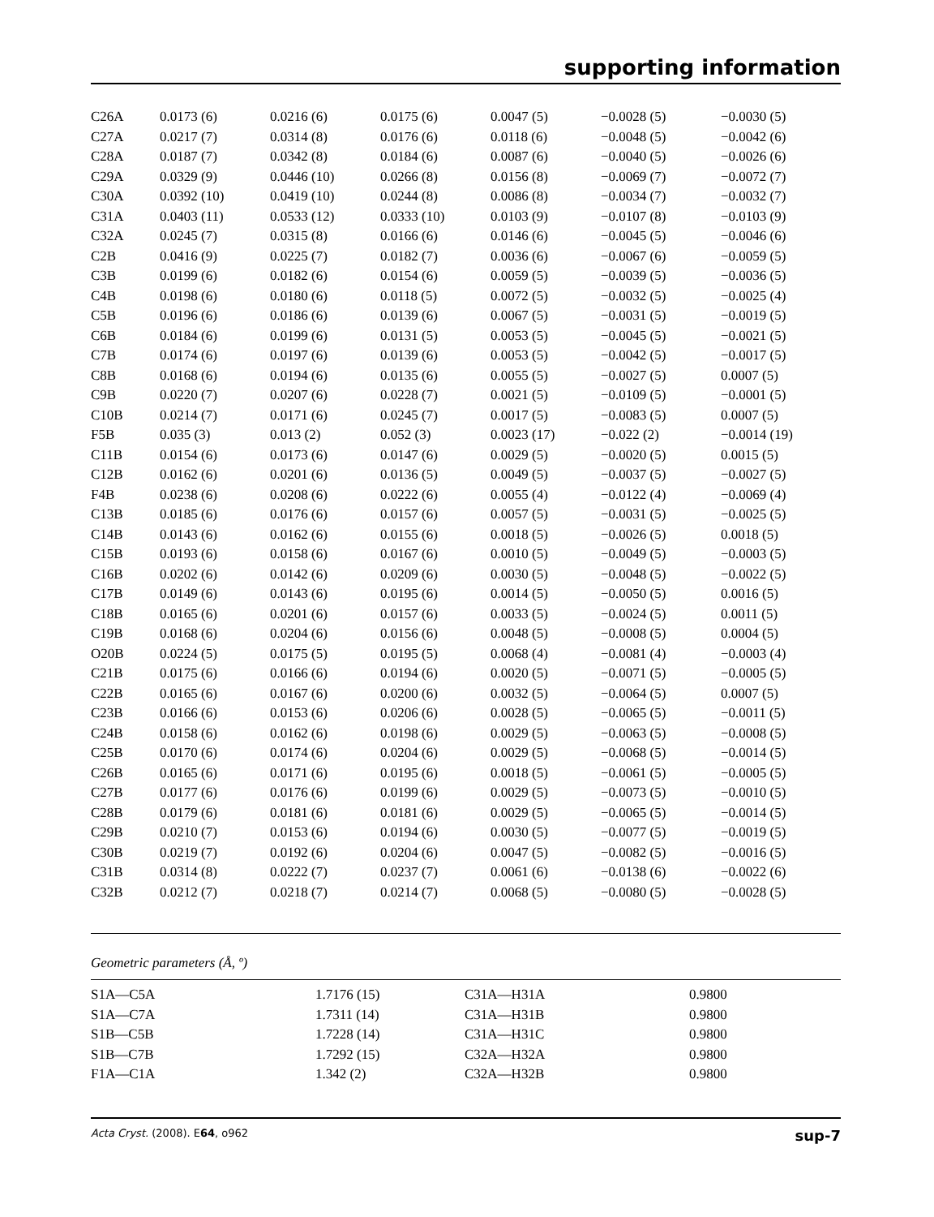supporting information
| C26A | 0.0173 (6) | 0.0216 (6) | 0.0175 (6) | 0.0047 (5) | −0.0028 (5) | −0.0030 (5) |
| C27A | 0.0217 (7) | 0.0314 (8) | 0.0176 (6) | 0.0118 (6) | −0.0048 (5) | −0.0042 (6) |
| C28A | 0.0187 (7) | 0.0342 (8) | 0.0184 (6) | 0.0087 (6) | −0.0040 (5) | −0.0026 (6) |
| C29A | 0.0329 (9) | 0.0446 (10) | 0.0266 (8) | 0.0156 (8) | −0.0069 (7) | −0.0072 (7) |
| C30A | 0.0392 (10) | 0.0419 (10) | 0.0244 (8) | 0.0086 (8) | −0.0034 (7) | −0.0032 (7) |
| C31A | 0.0403 (11) | 0.0533 (12) | 0.0333 (10) | 0.0103 (9) | −0.0107 (8) | −0.0103 (9) |
| C32A | 0.0245 (7) | 0.0315 (8) | 0.0166 (6) | 0.0146 (6) | −0.0045 (5) | −0.0046 (6) |
| C2B | 0.0416 (9) | 0.0225 (7) | 0.0182 (7) | 0.0036 (6) | −0.0067 (6) | −0.0059 (5) |
| C3B | 0.0199 (6) | 0.0182 (6) | 0.0154 (6) | 0.0059 (5) | −0.0039 (5) | −0.0036 (5) |
| C4B | 0.0198 (6) | 0.0180 (6) | 0.0118 (5) | 0.0072 (5) | −0.0032 (5) | −0.0025 (4) |
| C5B | 0.0196 (6) | 0.0186 (6) | 0.0139 (6) | 0.0067 (5) | −0.0031 (5) | −0.0019 (5) |
| C6B | 0.0184 (6) | 0.0199 (6) | 0.0131 (5) | 0.0053 (5) | −0.0045 (5) | −0.0021 (5) |
| C7B | 0.0174 (6) | 0.0197 (6) | 0.0139 (6) | 0.0053 (5) | −0.0042 (5) | −0.0017 (5) |
| C8B | 0.0168 (6) | 0.0194 (6) | 0.0135 (6) | 0.0055 (5) | −0.0027 (5) | 0.0007 (5) |
| C9B | 0.0220 (7) | 0.0207 (6) | 0.0228 (7) | 0.0021 (5) | −0.0109 (5) | −0.0001 (5) |
| C10B | 0.0214 (7) | 0.0171 (6) | 0.0245 (7) | 0.0017 (5) | −0.0083 (5) | 0.0007 (5) |
| F5B | 0.035 (3) | 0.013 (2) | 0.052 (3) | 0.0023 (17) | −0.022 (2) | −0.0014 (19) |
| C11B | 0.0154 (6) | 0.0173 (6) | 0.0147 (6) | 0.0029 (5) | −0.0020 (5) | 0.0015 (5) |
| C12B | 0.0162 (6) | 0.0201 (6) | 0.0136 (5) | 0.0049 (5) | −0.0037 (5) | −0.0027 (5) |
| F4B | 0.0238 (6) | 0.0208 (6) | 0.0222 (6) | 0.0055 (4) | −0.0122 (4) | −0.0069 (4) |
| C13B | 0.0185 (6) | 0.0176 (6) | 0.0157 (6) | 0.0057 (5) | −0.0031 (5) | −0.0025 (5) |
| C14B | 0.0143 (6) | 0.0162 (6) | 0.0155 (6) | 0.0018 (5) | −0.0026 (5) | 0.0018 (5) |
| C15B | 0.0193 (6) | 0.0158 (6) | 0.0167 (6) | 0.0010 (5) | −0.0049 (5) | −0.0003 (5) |
| C16B | 0.0202 (6) | 0.0142 (6) | 0.0209 (6) | 0.0030 (5) | −0.0048 (5) | −0.0022 (5) |
| C17B | 0.0149 (6) | 0.0143 (6) | 0.0195 (6) | 0.0014 (5) | −0.0050 (5) | 0.0016 (5) |
| C18B | 0.0165 (6) | 0.0201 (6) | 0.0157 (6) | 0.0033 (5) | −0.0024 (5) | 0.0011 (5) |
| C19B | 0.0168 (6) | 0.0204 (6) | 0.0156 (6) | 0.0048 (5) | −0.0008 (5) | 0.0004 (5) |
| O20B | 0.0224 (5) | 0.0175 (5) | 0.0195 (5) | 0.0068 (4) | −0.0081 (4) | −0.0003 (4) |
| C21B | 0.0175 (6) | 0.0166 (6) | 0.0194 (6) | 0.0020 (5) | −0.0071 (5) | −0.0005 (5) |
| C22B | 0.0165 (6) | 0.0167 (6) | 0.0200 (6) | 0.0032 (5) | −0.0064 (5) | 0.0007 (5) |
| C23B | 0.0166 (6) | 0.0153 (6) | 0.0206 (6) | 0.0028 (5) | −0.0065 (5) | −0.0011 (5) |
| C24B | 0.0158 (6) | 0.0162 (6) | 0.0198 (6) | 0.0029 (5) | −0.0063 (5) | −0.0008 (5) |
| C25B | 0.0170 (6) | 0.0174 (6) | 0.0204 (6) | 0.0029 (5) | −0.0068 (5) | −0.0014 (5) |
| C26B | 0.0165 (6) | 0.0171 (6) | 0.0195 (6) | 0.0018 (5) | −0.0061 (5) | −0.0005 (5) |
| C27B | 0.0177 (6) | 0.0176 (6) | 0.0199 (6) | 0.0029 (5) | −0.0073 (5) | −0.0010 (5) |
| C28B | 0.0179 (6) | 0.0181 (6) | 0.0181 (6) | 0.0029 (5) | −0.0065 (5) | −0.0014 (5) |
| C29B | 0.0210 (7) | 0.0153 (6) | 0.0194 (6) | 0.0030 (5) | −0.0077 (5) | −0.0019 (5) |
| C30B | 0.0219 (7) | 0.0192 (6) | 0.0204 (6) | 0.0047 (5) | −0.0082 (5) | −0.0016 (5) |
| C31B | 0.0314 (8) | 0.0222 (7) | 0.0237 (7) | 0.0061 (6) | −0.0138 (6) | −0.0022 (6) |
| C32B | 0.0212 (7) | 0.0218 (7) | 0.0214 (7) | 0.0068 (5) | −0.0080 (5) | −0.0028 (5) |
Geometric parameters (Å, º)
| S1A—C5A | 1.7176 (15) | C31A—H31A | 0.9800 |
| S1A—C7A | 1.7311 (14) | C31A—H31B | 0.9800 |
| S1B—C5B | 1.7228 (14) | C31A—H31C | 0.9800 |
| S1B—C7B | 1.7292 (15) | C32A—H32A | 0.9800 |
| F1A—C1A | 1.342 (2) | C32A—H32B | 0.9800 |
Acta Cryst. (2008). E64, o962 sup-7